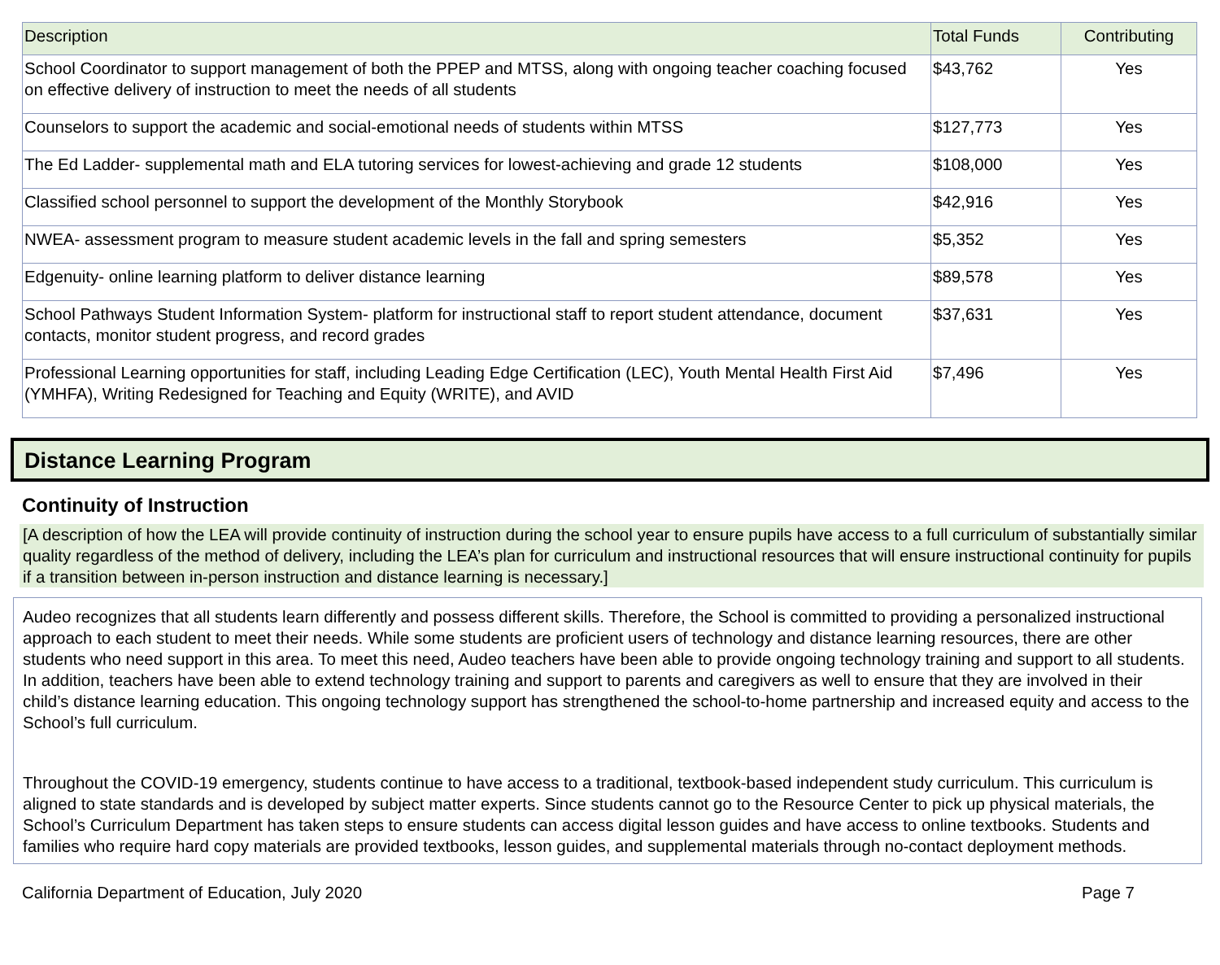| Description | Total Funds | Contributing |
| --- | --- | --- |
| School Coordinator to support management of both the PPEP and MTSS, along with ongoing teacher coaching focused on effective delivery of instruction to meet the needs of all students | $43,762 | Yes |
| Counselors to support the academic and social-emotional needs of students within MTSS | $127,773 | Yes |
| The Ed Ladder- supplemental math and ELA tutoring services for lowest-achieving and grade 12 students | $108,000 | Yes |
| Classified school personnel to support the development of the Monthly Storybook | $42,916 | Yes |
| NWEA- assessment program to measure student academic levels in the fall and spring semesters | $5,352 | Yes |
| Edgenuity- online learning platform to deliver distance learning | $89,578 | Yes |
| School Pathways Student Information System- platform for instructional staff to report student attendance, document contacts, monitor student progress, and record grades | $37,631 | Yes |
| Professional Learning opportunities for staff, including Leading Edge Certification (LEC), Youth Mental Health First Aid (YMHFA), Writing Redesigned for Teaching and Equity (WRITE), and AVID | $7,496 | Yes |
Distance Learning Program
Continuity of Instruction
[A description of how the LEA will provide continuity of instruction during the school year to ensure pupils have access to a full curriculum of substantially similar quality regardless of the method of delivery, including the LEA’s plan for curriculum and instructional resources that will ensure instructional continuity for pupils if a transition between in-person instruction and distance learning is necessary.]
Audeo recognizes that all students learn differently and possess different skills. Therefore, the School is committed to providing a personalized instructional approach to each student to meet their needs. While some students are proficient users of technology and distance learning resources, there are other students who need support in this area. To meet this need, Audeo teachers have been able to provide ongoing technology training and support to all students. In addition, teachers have been able to extend technology training and support to parents and caregivers as well to ensure that they are involved in their child’s distance learning education. This ongoing technology support has strengthened the school-to-home partnership and increased equity and access to the School’s full curriculum.
Throughout the COVID-19 emergency, students continue to have access to a traditional, textbook-based independent study curriculum. This curriculum is aligned to state standards and is developed by subject matter experts. Since students cannot go to the Resource Center to pick up physical materials, the School’s Curriculum Department has taken steps to ensure students can access digital lesson guides and have access to online textbooks. Students and families who require hard copy materials are provided textbooks, lesson guides, and supplemental materials through no-contact deployment methods.
California Department of Education, July 2020 Page 7